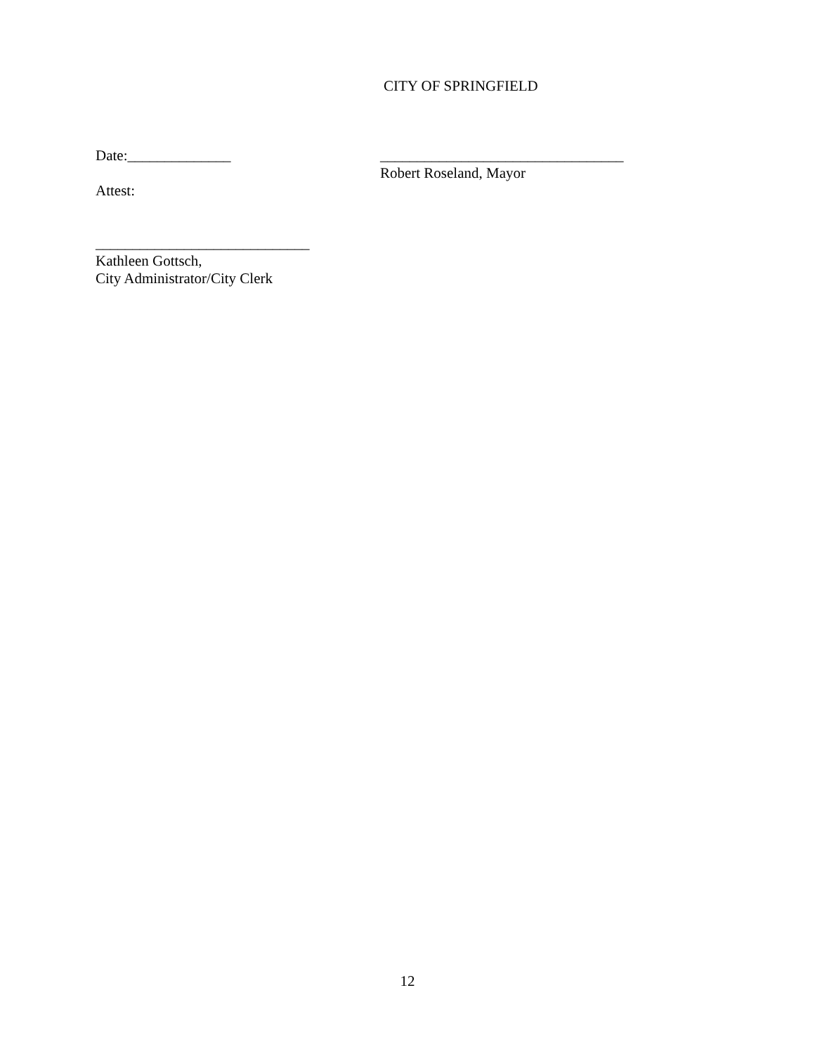CITY OF SPRINGFIELD
Date:______________
Attest:
_________________________________
Robert Roseland, Mayor
_____________________________
Kathleen Gottsch,
City Administrator/City Clerk
12